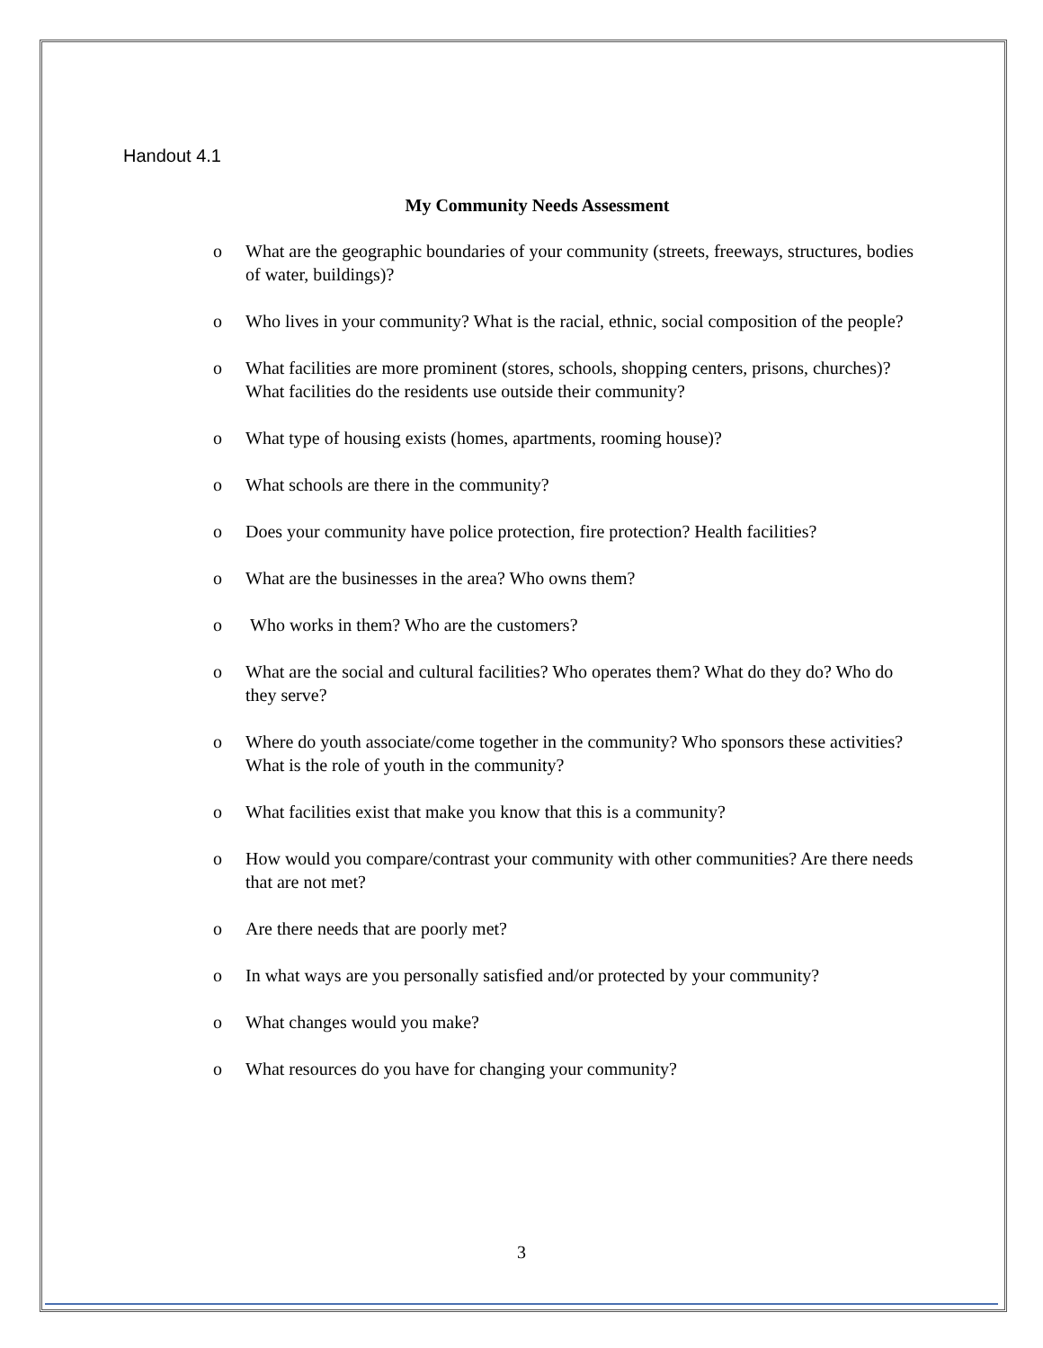Handout 4.1
My Community Needs Assessment
o What are the geographic boundaries of your community (streets, freeways, structures, bodies of water, buildings)?
o Who lives in your community? What is the racial, ethnic, social composition of the people?
o What facilities are more prominent (stores, schools, shopping centers, prisons, churches)? What facilities do the residents use outside their community?
o What type of housing exists (homes, apartments, rooming house)?
o What schools are there in the community?
o Does your community have police protection, fire protection? Health facilities?
o What are the businesses in the area? Who owns them?
o Who works in them? Who are the customers?
o What are the social and cultural facilities? Who operates them? What do they do? Who do they serve?
o Where do youth associate/come together in the community? Who sponsors these activities? What is the role of youth in the community?
o What facilities exist that make you know that this is a community?
o How would you compare/contrast your community with other communities? Are there needs that are not met?
o Are there needs that are poorly met?
o In what ways are you personally satisfied and/or protected by your community?
o What changes would you make?
o What resources do you have for changing your community?
3